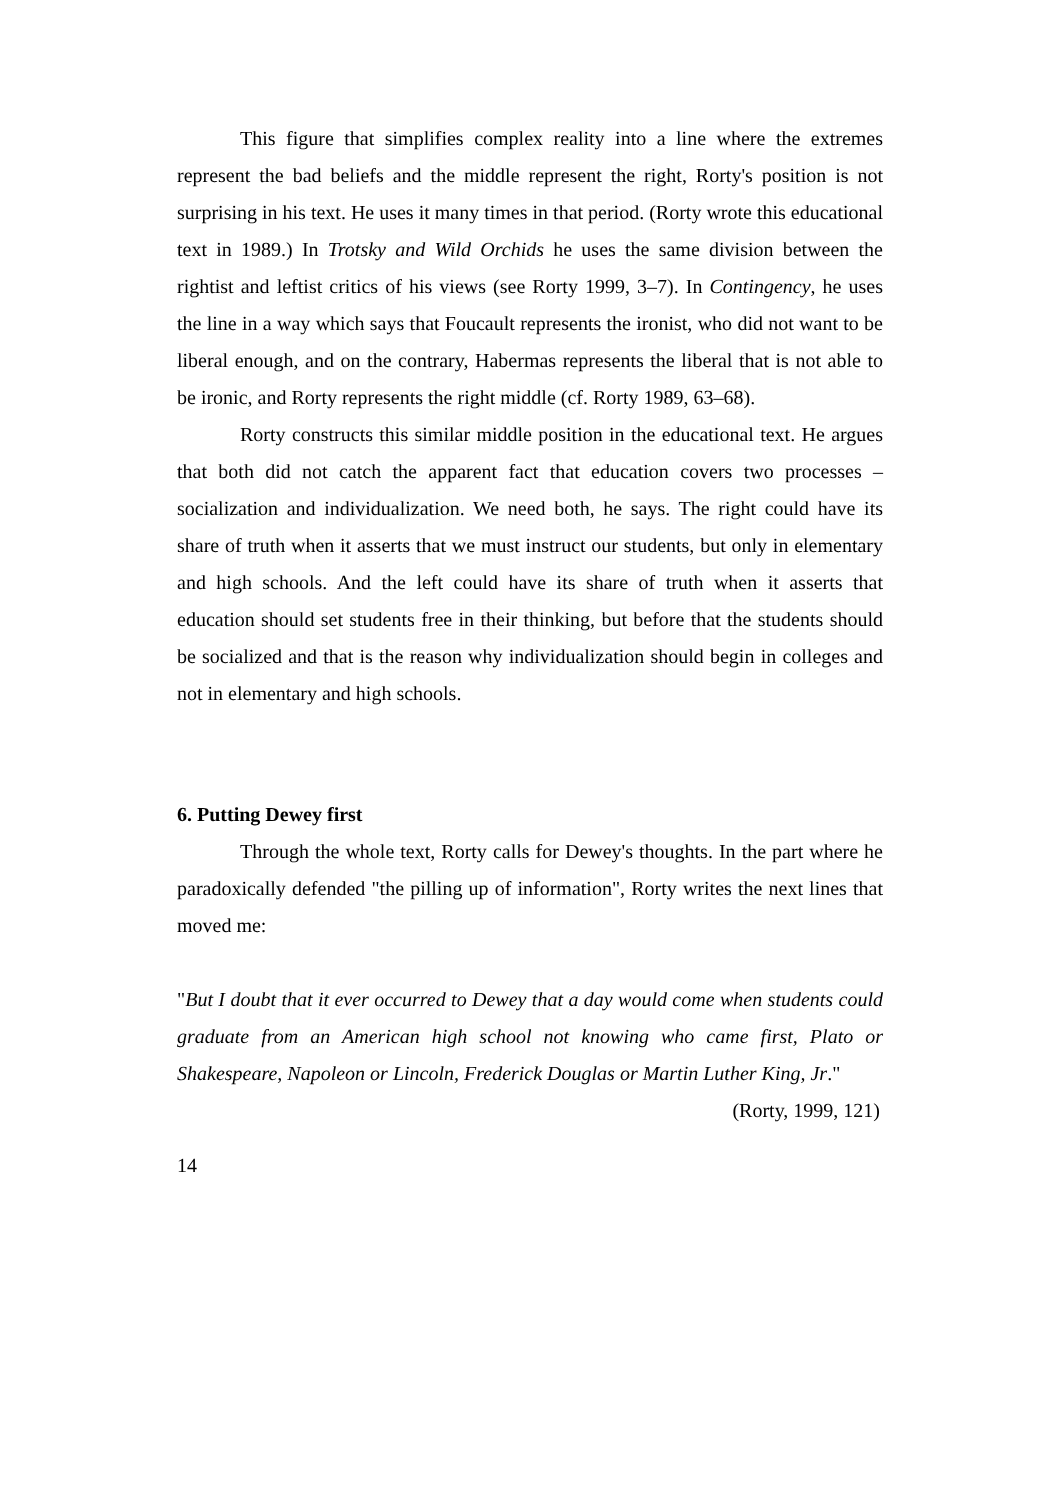This figure that simplifies complex reality into a line where the extremes represent the bad beliefs and the middle represent the right, Rorty's position is not surprising in his text. He uses it many times in that period. (Rorty wrote this educational text in 1989.) In Trotsky and Wild Orchids he uses the same division between the rightist and leftist critics of his views (see Rorty 1999, 3–7). In Contingency, he uses the line in a way which says that Foucault represents the ironist, who did not want to be liberal enough, and on the contrary, Habermas represents the liberal that is not able to be ironic, and Rorty represents the right middle (cf. Rorty 1989, 63–68).
Rorty constructs this similar middle position in the educational text. He argues that both did not catch the apparent fact that education covers two processes – socialization and individualization. We need both, he says. The right could have its share of truth when it asserts that we must instruct our students, but only in elementary and high schools. And the left could have its share of truth when it asserts that education should set students free in their thinking, but before that the students should be socialized and that is the reason why individualization should begin in colleges and not in elementary and high schools.
6. Putting Dewey first
Through the whole text, Rorty calls for Dewey's thoughts. In the part where he paradoxically defended "the pilling up of information", Rorty writes the next lines that moved me:
"But I doubt that it ever occurred to Dewey that a day would come when students could graduate from an American high school not knowing who came first, Plato or Shakespeare, Napoleon or Lincoln, Frederick Douglas or Martin Luther King, Jr."
(Rorty, 1999, 121)
14